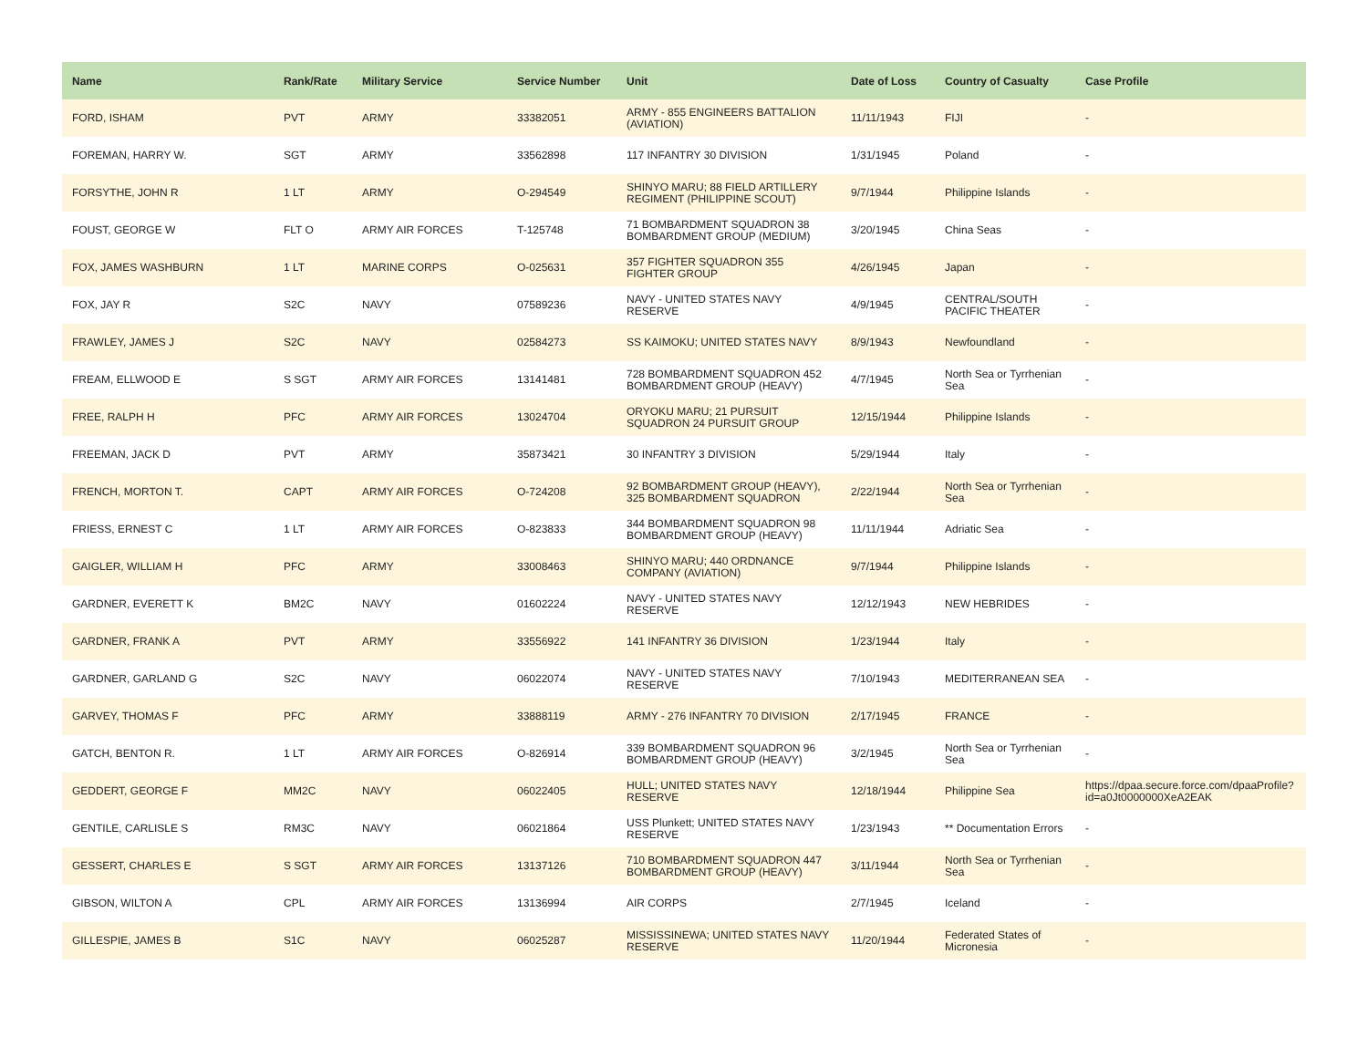| Name | Rank/Rate | Military Service | Service Number | Unit | Date of Loss | Country of Casualty | Case Profile |
| --- | --- | --- | --- | --- | --- | --- | --- |
| FORD, ISHAM | PVT | ARMY | 33382051 | ARMY - 855 ENGINEERS BATTALION (AVIATION) | 11/11/1943 | FIJI | - |
| FOREMAN, HARRY W. | SGT | ARMY | 33562898 | 117 INFANTRY 30 DIVISION | 1/31/1945 | Poland | - |
| FORSYTHE, JOHN R | 1 LT | ARMY | O-294549 | SHINYO MARU; 88 FIELD ARTILLERY REGIMENT (PHILIPPINE SCOUT) | 9/7/1944 | Philippine Islands | - |
| FOUST, GEORGE W | FLT O | ARMY AIR FORCES | T-125748 | 71 BOMBARDMENT SQUADRON 38 BOMBARDMENT GROUP (MEDIUM) | 3/20/1945 | China Seas | - |
| FOX, JAMES WASHBURN | 1 LT | MARINE CORPS | O-025631 | 357 FIGHTER SQUADRON 355 FIGHTER GROUP | 4/26/1945 | Japan | - |
| FOX, JAY R | S2C | NAVY | 07589236 | NAVY - UNITED STATES NAVY RESERVE | 4/9/1945 | CENTRAL/SOUTH PACIFIC THEATER | - |
| FRAWLEY, JAMES J | S2C | NAVY | 02584273 | SS KAIMOKU; UNITED STATES NAVY | 8/9/1943 | Newfoundland | - |
| FREAM, ELLWOOD E | S SGT | ARMY AIR FORCES | 13141481 | 728 BOMBARDMENT SQUADRON 452 BOMBARDMENT GROUP (HEAVY) | 4/7/1945 | North Sea or Tyrrhenian Sea | - |
| FREE, RALPH H | PFC | ARMY AIR FORCES | 13024704 | ORYOKU MARU; 21 PURSUIT SQUADRON 24 PURSUIT GROUP | 12/15/1944 | Philippine Islands | - |
| FREEMAN, JACK D | PVT | ARMY | 35873421 | 30 INFANTRY 3 DIVISION | 5/29/1944 | Italy | - |
| FRENCH, MORTON T. | CAPT | ARMY AIR FORCES | O-724208 | 92 BOMBARDMENT GROUP (HEAVY), 325 BOMBARDMENT SQUADRON | 2/22/1944 | North Sea or Tyrrhenian Sea | - |
| FRIESS, ERNEST C | 1 LT | ARMY AIR FORCES | O-823833 | 344 BOMBARDMENT SQUADRON 98 BOMBARDMENT GROUP (HEAVY) | 11/11/1944 | Adriatic Sea | - |
| GAIGLER, WILLIAM H | PFC | ARMY | 33008463 | SHINYO MARU; 440 ORDNANCE COMPANY (AVIATION) | 9/7/1944 | Philippine Islands | - |
| GARDNER, EVERETT K | BM2C | NAVY | 01602224 | NAVY - UNITED STATES NAVY RESERVE | 12/12/1943 | NEW HEBRIDES | - |
| GARDNER, FRANK A | PVT | ARMY | 33556922 | 141 INFANTRY 36 DIVISION | 1/23/1944 | Italy | - |
| GARDNER, GARLAND G | S2C | NAVY | 06022074 | NAVY - UNITED STATES NAVY RESERVE | 7/10/1943 | MEDITERRANEAN SEA | - |
| GARVEY, THOMAS F | PFC | ARMY | 33888119 | ARMY - 276 INFANTRY 70 DIVISION | 2/17/1945 | FRANCE | - |
| GATCH, BENTON R. | 1 LT | ARMY AIR FORCES | O-826914 | 339 BOMBARDMENT SQUADRON 96 BOMBARDMENT GROUP (HEAVY) | 3/2/1945 | North Sea or Tyrrhenian Sea | - |
| GEDDERT, GEORGE F | MM2C | NAVY | 06022405 | HULL; UNITED STATES NAVY RESERVE | 12/18/1944 | Philippine Sea | https://dpaa.secure.force.com/dpaaProfile?id=a0Jt0000000XeA2EAK |
| GENTILE, CARLISLE S | RM3C | NAVY | 06021864 | USS Plunkett; UNITED STATES NAVY RESERVE | 1/23/1943 | ** Documentation Errors | - |
| GESSERT, CHARLES E | S SGT | ARMY AIR FORCES | 13137126 | 710 BOMBARDMENT SQUADRON 447 BOMBARDMENT GROUP (HEAVY) | 3/11/1944 | North Sea or Tyrrhenian Sea | - |
| GIBSON, WILTON A | CPL | ARMY AIR FORCES | 13136994 | AIR CORPS | 2/7/1945 | Iceland | - |
| GILLESPIE, JAMES B | S1C | NAVY | 06025287 | MISSISSINEWA; UNITED STATES NAVY RESERVE | 11/20/1944 | Federated States of Micronesia | - |